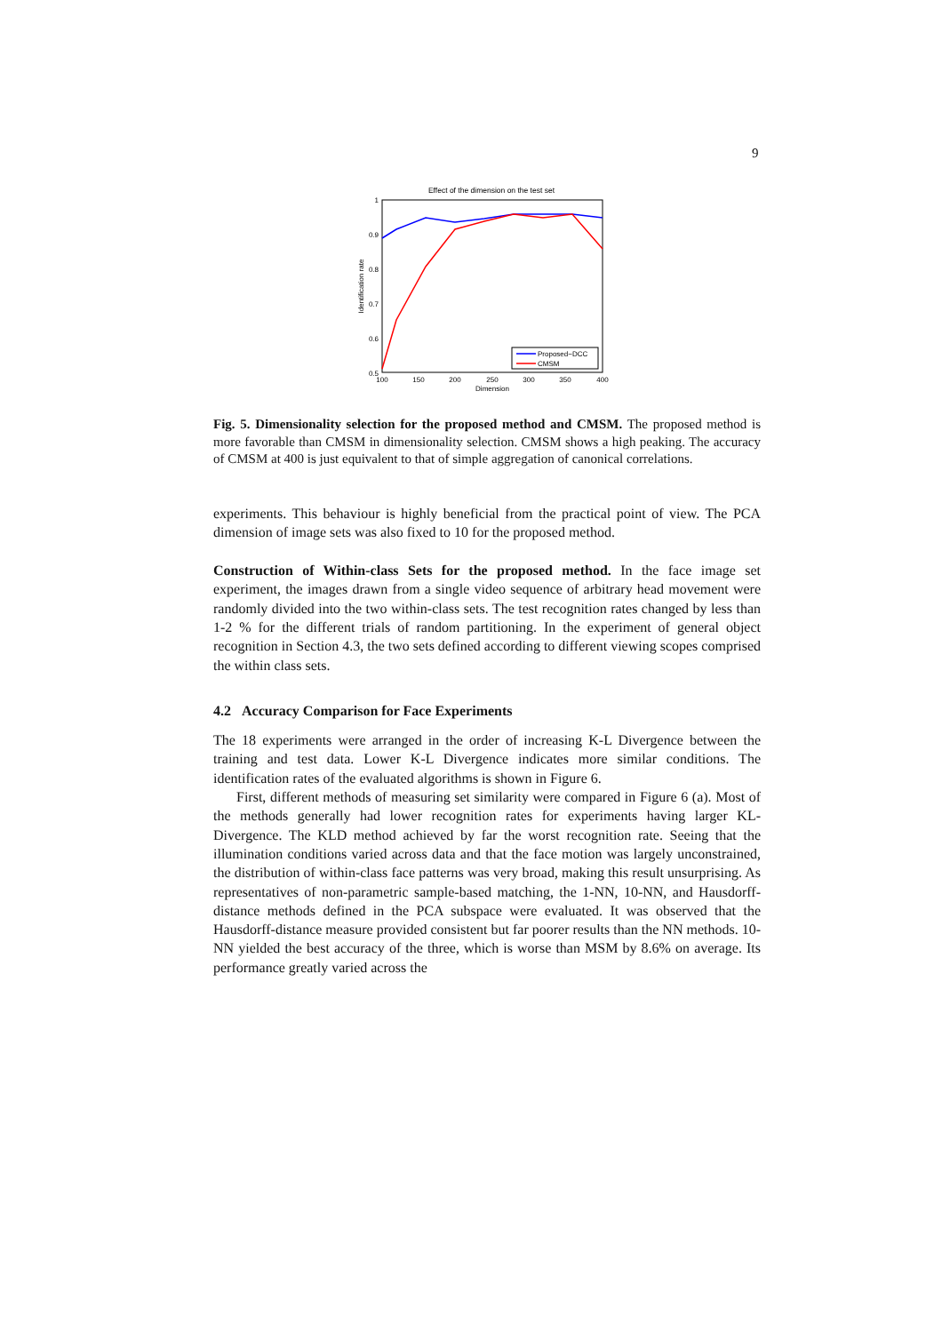9
Effect of the dimension on the test set
1
0.9
0.8
0.7
0.6
0.5
100
150
200
250
300
350
400
Dimension
Identification rate
Proposed−DCC
CMSM
Fig. 5. Dimensionality selection for the proposed method and CMSM. The proposed method is more favorable than CMSM in dimensionality selection. CMSM shows a high peaking. The accuracy of CMSM at 400 is just equivalent to that of simple aggregation of canonical correlations.
experiments. This behaviour is highly beneficial from the practical point of view. The PCA dimension of image sets was also fixed to 10 for the proposed method.
Construction of Within-class Sets for the proposed method. In the face image set experiment, the images drawn from a single video sequence of arbitrary head movement were randomly divided into the two within-class sets. The test recognition rates changed by less than 1-2 % for the different trials of random partitioning. In the experiment of general object recognition in Section 4.3, the two sets defined according to different viewing scopes comprised the within class sets.
4.2 Accuracy Comparison for Face Experiments
The 18 experiments were arranged in the order of increasing K-L Divergence between the training and test data. Lower K-L Divergence indicates more similar conditions. The identification rates of the evaluated algorithms is shown in Figure 6.
First, different methods of measuring set similarity were compared in Figure 6 (a). Most of the methods generally had lower recognition rates for experiments having larger KL-Divergence. The KLD method achieved by far the worst recognition rate. Seeing that the illumination conditions varied across data and that the face motion was largely unconstrained, the distribution of within-class face patterns was very broad, making this result unsurprising. As representatives of non-parametric sample-based matching, the 1-NN, 10-NN, and Hausdorff-distance methods defined in the PCA subspace were evaluated. It was observed that the Hausdorff-distance measure provided consistent but far poorer results than the NN methods. 10-NN yielded the best accuracy of the three, which is worse than MSM by 8.6% on average. Its performance greatly varied across the